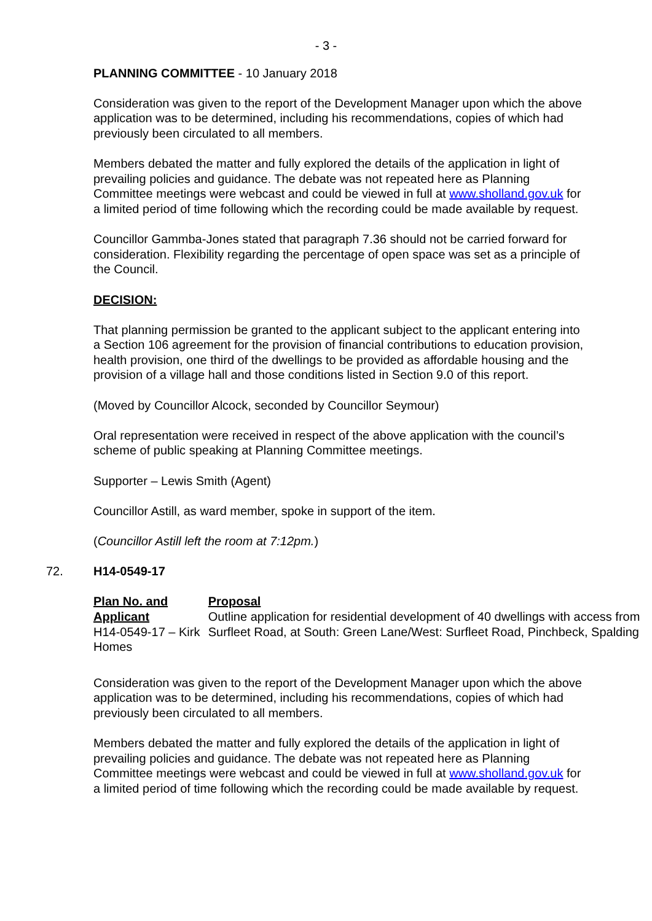- 3 -
PLANNING COMMITTEE - 10 January 2018
Consideration was given to the report of the Development Manager upon which the above application was to be determined, including his recommendations, copies of which had previously been circulated to all members.
Members debated the matter and fully explored the details of the application in light of prevailing policies and guidance. The debate was not repeated here as Planning Committee meetings were webcast and could be viewed in full at www.sholland.gov.uk for a limited period of time following which the recording could be made available by request.
Councillor Gammba-Jones stated that paragraph 7.36 should not be carried forward for consideration. Flexibility regarding the percentage of open space was set as a principle of the Council.
DECISION:
That planning permission be granted to the applicant subject to the applicant entering into a Section 106 agreement for the provision of financial contributions to education provision, health provision, one third of the dwellings to be provided as affordable housing and the provision of a village hall and those conditions listed in Section 9.0 of this report.
(Moved by Councillor Alcock, seconded by Councillor Seymour)
Oral representation were received in respect of the above application with the council’s scheme of public speaking at Planning Committee meetings.
Supporter – Lewis Smith (Agent)
Councillor Astill, as ward member, spoke in support of the item.
(Councillor Astill left the room at 7:12pm.)
72. H14-0549-17
Plan No. and Applicant
H14-0549-17 – Kirk Homes
Proposal
Outline application for residential development of 40 dwellings with access from Surfleet Road, at South: Green Lane/West: Surfleet Road, Pinchbeck, Spalding
Consideration was given to the report of the Development Manager upon which the above application was to be determined, including his recommendations, copies of which had previously been circulated to all members.
Members debated the matter and fully explored the details of the application in light of prevailing policies and guidance. The debate was not repeated here as Planning Committee meetings were webcast and could be viewed in full at www.sholland.gov.uk for a limited period of time following which the recording could be made available by request.